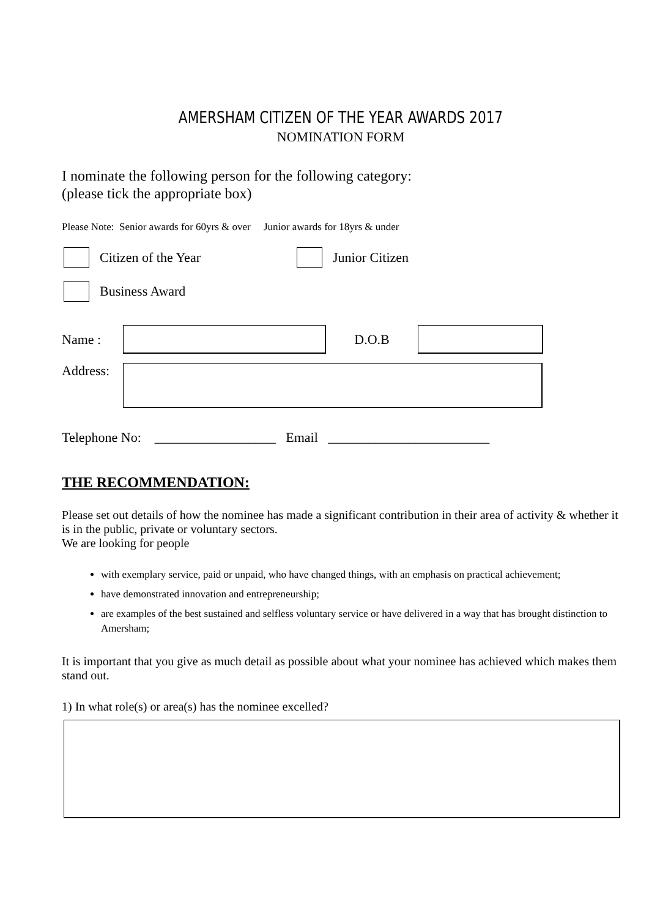AMERSHAM CITIZEN OF THE YEAR AWARDS 2017
NOMINATION FORM
I nominate the following person for the following category:
(please tick the appropriate box)
Please Note: Senior awards for 60yrs & over Junior awards for 18yrs & under
Citizen of the Year Junior Citizen
Business Award
Name : D.O.B
Address:
Telephone No: __________________ Email ________________________
THE RECOMMENDATION:
Please set out details of how the nominee has made a significant contribution in their area of activity & whether it is in the public, private or voluntary sectors.
We are looking for people
with exemplary service, paid or unpaid, who have changed things, with an emphasis on practical achievement;
have demonstrated innovation and entrepreneurship;
are examples of the best sustained and selfless voluntary service or have delivered in a way that has brought distinction to Amersham;
It is important that you give as much detail as possible about what your nominee has achieved which makes them stand out.
1) In what role(s) or area(s) has the nominee excelled?